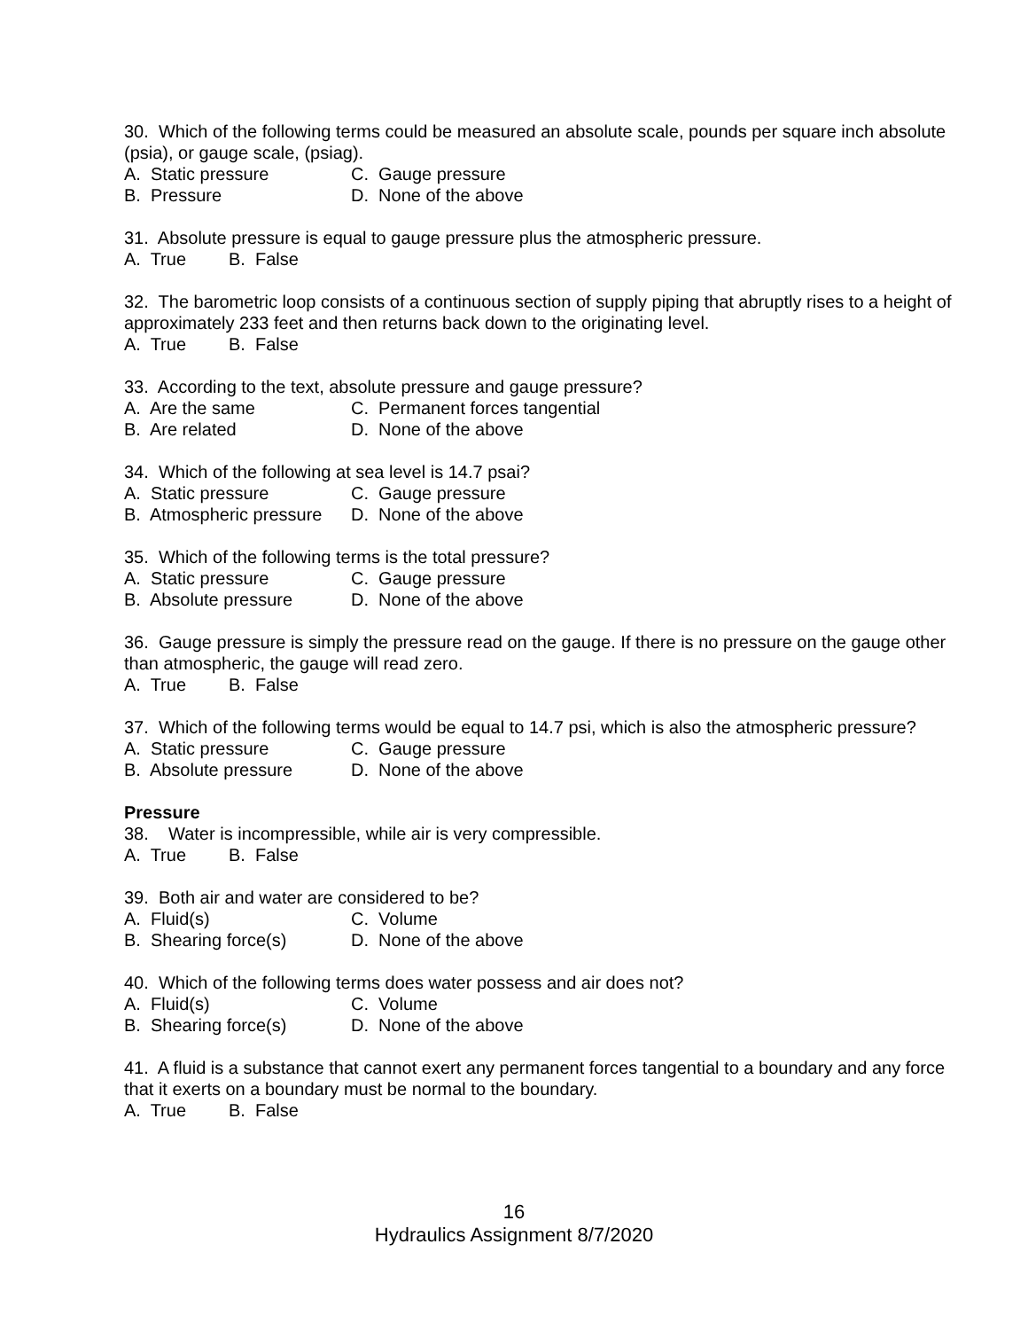30. Which of the following terms could be measured an absolute scale, pounds per square inch absolute (psia), or gauge scale, (psiag).
A. Static pressure C. Gauge pressure
B. Pressure D. None of the above
31. Absolute pressure is equal to gauge pressure plus the atmospheric pressure.
A. True B. False
32. The barometric loop consists of a continuous section of supply piping that abruptly rises to a height of approximately 233 feet and then returns back down to the originating level.
A. True B. False
33. According to the text, absolute pressure and gauge pressure?
A. Are the same C. Permanent forces tangential
B. Are related D. None of the above
34. Which of the following at sea level is 14.7 psai?
A. Static pressure C. Gauge pressure
B. Atmospheric pressure D. None of the above
35. Which of the following terms is the total pressure?
A. Static pressure C. Gauge pressure
B. Absolute pressure D. None of the above
36. Gauge pressure is simply the pressure read on the gauge. If there is no pressure on the gauge other than atmospheric, the gauge will read zero.
A. True B. False
37. Which of the following terms would be equal to 14.7 psi, which is also the atmospheric pressure?
A. Static pressure C. Gauge pressure
B. Absolute pressure D. None of the above
Pressure
38. Water is incompressible, while air is very compressible.
A. True B. False
39. Both air and water are considered to be?
A. Fluid(s) C. Volume
B. Shearing force(s) D. None of the above
40. Which of the following terms does water possess and air does not?
A. Fluid(s) C. Volume
B. Shearing force(s) D. None of the above
41. A fluid is a substance that cannot exert any permanent forces tangential to a boundary and any force that it exerts on a boundary must be normal to the boundary.
A. True B. False
16
Hydraulics Assignment 8/7/2020